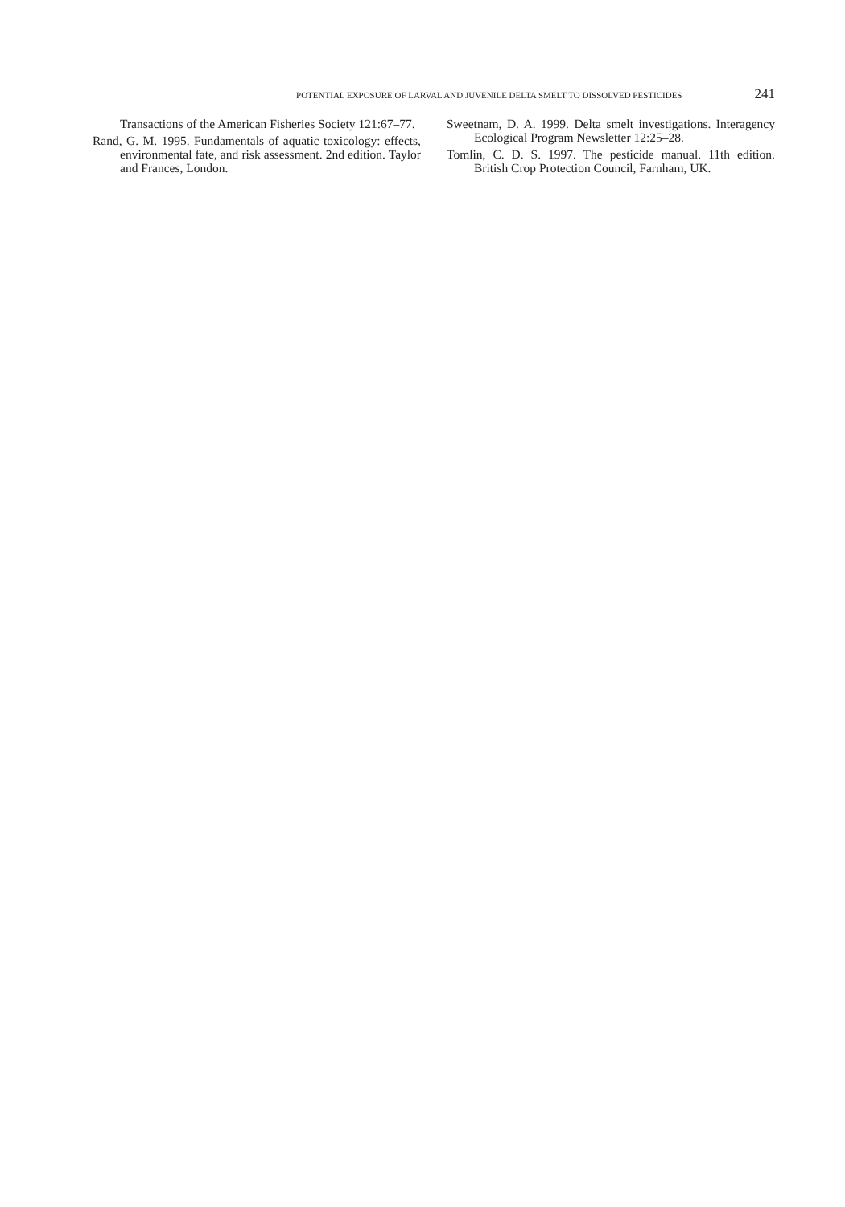POTENTIAL EXPOSURE OF LARVAL AND JUVENILE DELTA SMELT TO DISSOLVED PESTICIDES 241
Transactions of the American Fisheries Society 121:67–77.
Rand, G. M. 1995. Fundamentals of aquatic toxicology: effects, environmental fate, and risk assessment. 2nd edition. Taylor and Frances, London.
Sweetnam, D. A. 1999. Delta smelt investigations. Interagency Ecological Program Newsletter 12:25–28.
Tomlin, C. D. S. 1997. The pesticide manual. 11th edition. British Crop Protection Council, Farnham, UK.